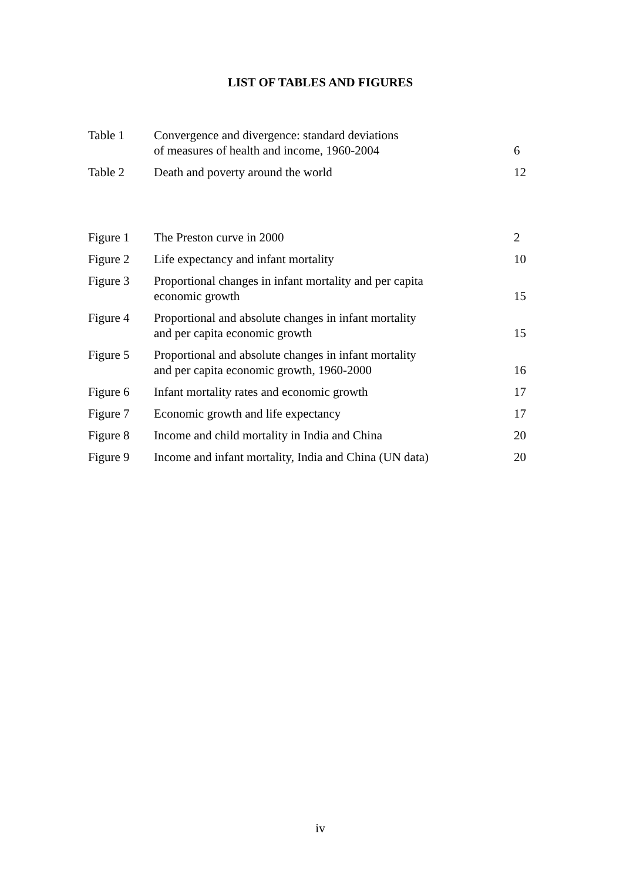LIST OF TABLES AND FIGURES
| Table 1 | Convergence and divergence: standard deviations of measures of health and income, 1960-2004 | 6 |
| Table 2 | Death and poverty around the world | 12 |
| Figure 1 | The Preston curve in 2000 | 2 |
| Figure 2 | Life expectancy and infant mortality | 10 |
| Figure 3 | Proportional changes in infant mortality and per capita economic growth | 15 |
| Figure 4 | Proportional and absolute changes in infant mortality and per capita economic growth | 15 |
| Figure 5 | Proportional and absolute changes in infant mortality and per capita economic growth, 1960-2000 | 16 |
| Figure 6 | Infant mortality rates and economic growth | 17 |
| Figure 7 | Economic growth and life expectancy | 17 |
| Figure 8 | Income and child mortality in India and China | 20 |
| Figure 9 | Income and infant mortality, India and China (UN data) | 20 |
iv